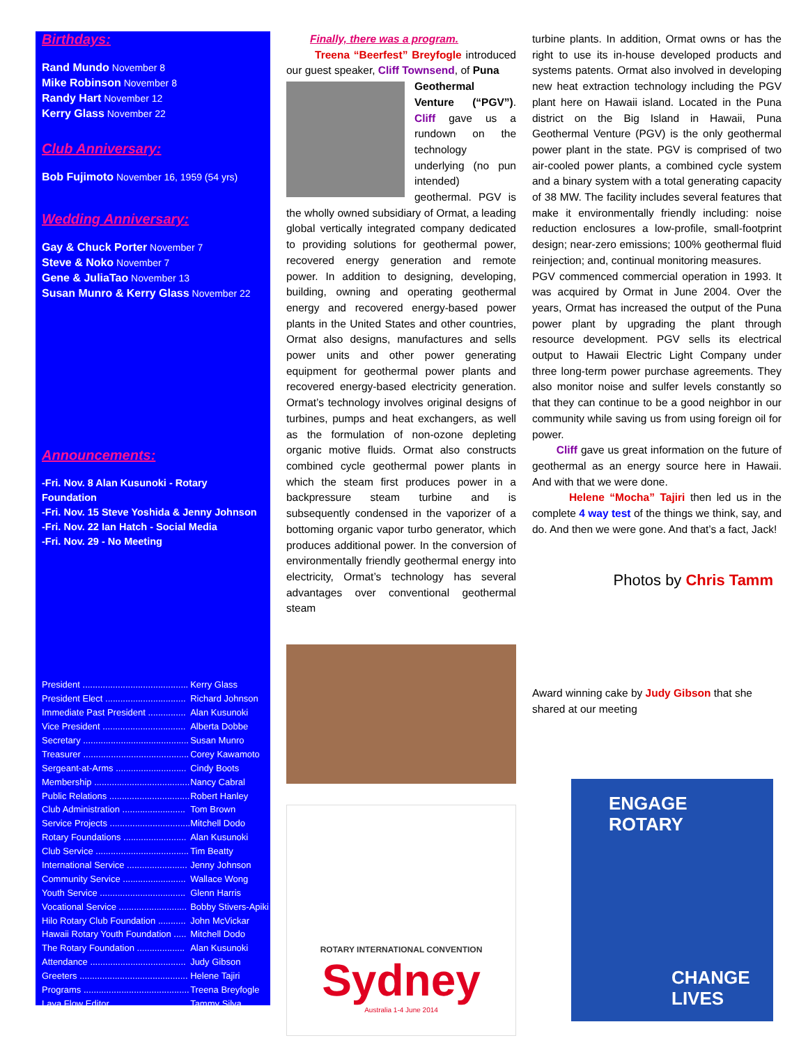Birthdays:
Rand Mundo November 8
Mike Robinson November 8
Randy Hart November 12
Kerry Glass November 22
Club Anniversary:
Bob Fujimoto November 16, 1959 (54 yrs)
Wedding Anniversary:
Gay & Chuck Porter November 7
Steve & Noko November 7
Gene & JuliaTao November 13
Susan Munro & Kerry Glass November 22
Announcements:
-Fri. Nov. 8 Alan Kusunoki - Rotary Foundation
-Fri. Nov. 15 Steve Yoshida & Jenny Johnson
-Fri. Nov. 22 Ian Hatch - Social Media
-Fri. Nov. 29 - No Meeting
| President .......................................... | Kerry Glass |
| President Elect ................................ | Richard Johnson |
| Immediate Past President ............... | Alan Kusunoki |
| Vice President ................................. | Alberta Dobbe |
| Secretary .......................................... | Susan Munro |
| Treasurer .......................................... | Corey Kawamoto |
| Sergeant-at-Arms ............................ | Cindy Boots |
| Membership ...................................... | Nancy Cabral |
| Public Relations ................................ | Robert Hanley |
| Club Administration ......................... | Tom Brown |
| Service Projects ................................ | Mitchell Dodo |
| Rotary Foundations ......................... | Alan Kusunoki |
| Club Service ..................................... | Tim Beatty |
| International Service ........................ | Jenny Johnson |
| Community Service ......................... | Wallace Wong |
| Youth Service .................................. | Glenn Harris |
| Vocational Service ........................... | Bobby Stivers-Apiki |
| Hilo Rotary Club Foundation ........... | John McVickar |
| Hawaii Rotary Youth Foundation ..... | Mitchell Dodo |
| The Rotary Foundation ................... | Alan Kusunoki |
| Attendance ...................................... | Judy Gibson |
| Greeters ........................................... | Helene Tajiri |
| Programs .......................................... | Treena Breyfogle |
| Lava Flow Editor .............................. | Tammy Silva |
Finally, there was a program.
Treena “Beerfest” Breyfogle introduced our guest speaker, Cliff Townsend, of Puna
Geothermal Venture (“PGV”). Cliff gave us a rundown on the technology underlying (no pun intended) geothermal. PGV is the wholly owned subsidiary of Ormat, a leading global vertically integrated company dedicated to providing solutions for geothermal power, recovered energy generation and remote power. In addition to designing, developing, building, owning and operating geothermal energy and recovered energy-based power plants in the United States and other countries, Ormat also designs, manufactures and sells power units and other power generating equipment for geothermal power plants and recovered energy-based electricity generation. Ormat’s technology involves original designs of turbines, pumps and heat exchangers, as well as the formulation of non-ozone depleting organic motive fluids. Ormat also constructs combined cycle geothermal power plants in which the steam first produces power in a backpressure steam turbine and is subsequently condensed in the vaporizer of a bottoming organic vapor turbo generator, which produces additional power. In the conversion of environmentally friendly geothermal energy into electricity, Ormat’s technology has several advantages over conventional geothermal steam
ROTARY INTERNATIONAL CONVENTION
Sydney
Australia 1-4 June 2014
turbine plants. In addition, Ormat owns or has the right to use its in-house developed products and systems patents. Ormat also involved in developing new heat extraction technology including the PGV plant here on Hawaii island. Located in the Puna district on the Big Island in Hawaii, Puna Geothermal Venture (PGV) is the only geothermal power plant in the state. PGV is comprised of two air-cooled power plants, a combined cycle system and a binary system with a total generating capacity of 38 MW. The facility includes several features that make it environmentally friendly including: noise reduction enclosures a low-profile, small-footprint design; near-zero emissions; 100% geothermal fluid reinjection; and, continual monitoring measures.
PGV commenced commercial operation in 1993. It was acquired by Ormat in June 2004. Over the years, Ormat has increased the output of the Puna power plant by upgrading the plant through resource development. PGV sells its electrical output to Hawaii Electric Light Company under three long-term power purchase agreements. They also monitor noise and sulfer levels constantly so that they can continue to be a good neighbor in our community while saving us from using foreign oil for power.
Cliff gave us great information on the future of geothermal as an energy source here in Hawaii. And with that we were done.
Helene “Mocha” Tajiri then led us in the complete 4 way test of the things we think, say, and do. And then we were gone. And that’s a fact, Jack!
Photos by Chris Tamm
Award winning cake by Judy Gibson that she shared at our meeting
ENGAGE
ROTARY
CHANGE
LIVES